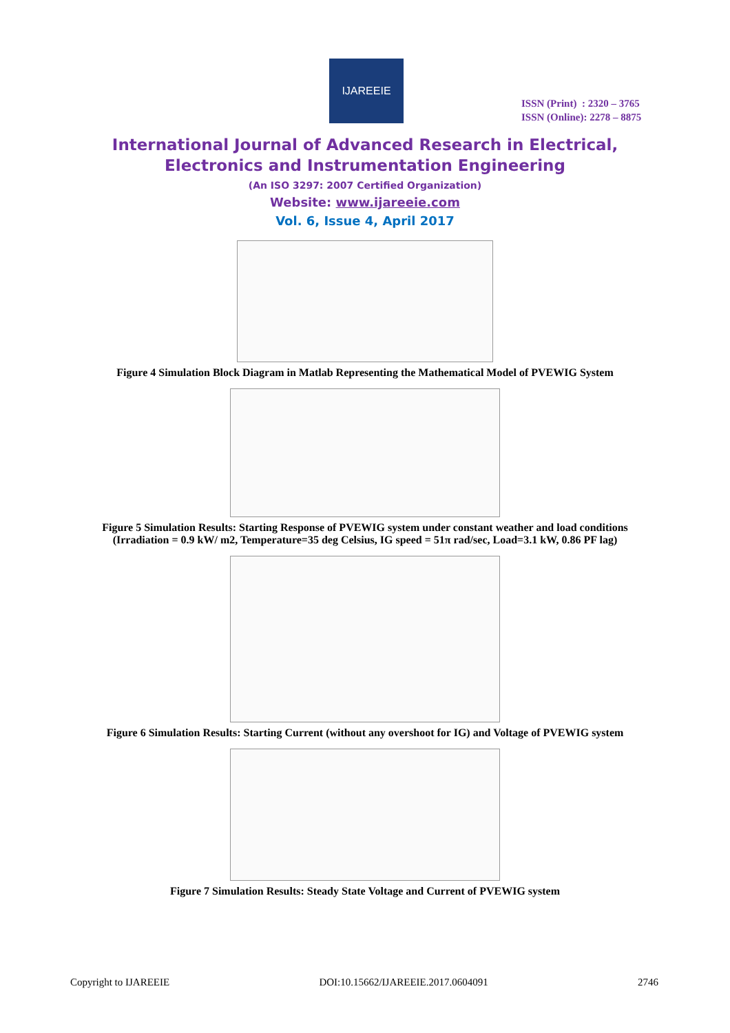IJAREEIE
ISSN (Print) : 2320 – 3765
ISSN (Online): 2278 – 8875
International Journal of Advanced Research in Electrical,
Electronics and Instrumentation Engineering
(An ISO 3297: 2007 Certified Organization)
Website: www.ijareeie.com
Vol. 6, Issue 4, April 2017
Figure 4 Simulation Block Diagram in Matlab Representing the Mathematical Model of PVEWIG System
Figure 5 Simulation Results: Starting Response of PVEWIG system under constant weather and load conditions
(Irradiation = 0.9 kW/ m2, Temperature=35 deg Celsius, IG speed = 51π rad/sec, Load=3.1 kW, 0.86 PF lag)
Figure 6 Simulation Results: Starting Current (without any overshoot for IG) and Voltage of PVEWIG system
Figure 7 Simulation Results: Steady State Voltage and Current of PVEWIG system
Copyright to IJAREEIE DOI:10.15662/IJAREEIE.2017.0604091 2746